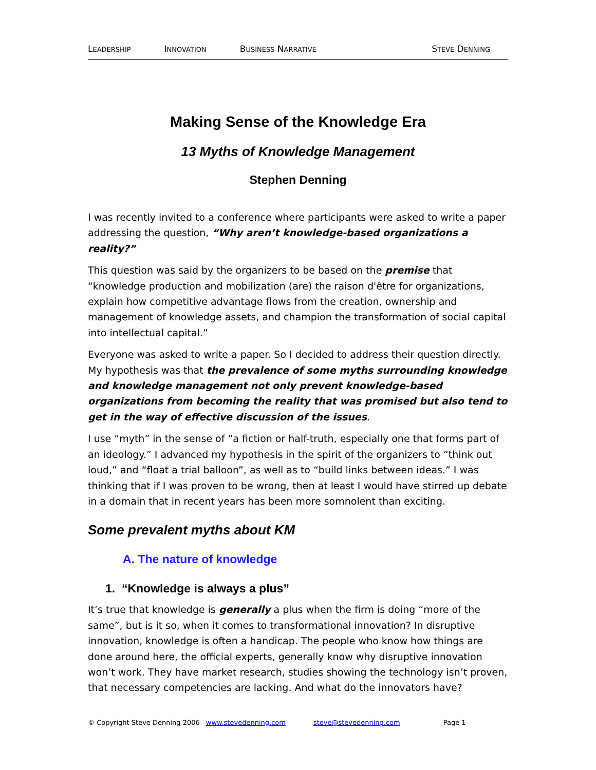LEADERSHIP
INNOVATION
BUSINESS NARRATIVE
STEVE DENNING
Making Sense of the Knowledge Era
13 Myths of Knowledge Management
Stephen Denning
I was recently invited to a conference where participants were asked to write a paper addressing the question, “Why aren’t knowledge-based organizations a reality?”
This question was said by the organizers to be based on the premise that “knowledge production and mobilization (are) the raison d'être for organizations, explain how competitive advantage flows from the creation, ownership and management of knowledge assets, and champion the transformation of social capital into intellectual capital.”
Everyone was asked to write a paper. So I decided to address their question directly. My hypothesis was that the prevalence of some myths surrounding knowledge and knowledge management not only prevent knowledge-based organizations from becoming the reality that was promised but also tend to get in the way of effective discussion of the issues.
I use “myth” in the sense of “a fiction or half-truth, especially one that forms part of an ideology.” I advanced my hypothesis in the spirit of the organizers to “think out loud,” and “float a trial balloon”, as well as to “build links between ideas.” I was thinking that if I was proven to be wrong, then at least I would have stirred up debate in a domain that in recent years has been more somnolent than exciting.
Some prevalent myths about KM
A. The nature of knowledge
1. “Knowledge is always a plus”
It’s true that knowledge is generally a plus when the firm is doing “more of the same”, but is it so, when it comes to transformational innovation? In disruptive innovation, knowledge is often a handicap. The people who know how things are done around here, the official experts, generally know why disruptive innovation won’t work. They have market research, studies showing the technology isn’t proven, that necessary competencies are lacking. And what do the innovators have?
© Copyright Steve Denning 2006 www.stevedenning.com steve@stevedenning.com Page 1